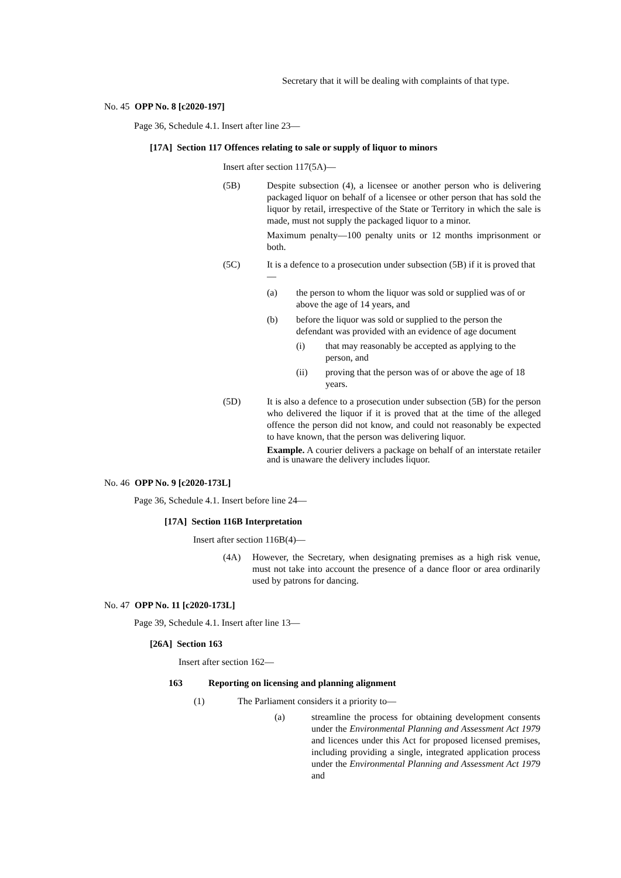Secretary that it will be dealing with complaints of that type.
No. 45 OPP No. 8 [c2020-197]
Page 36, Schedule 4.1. Insert after line 23—
[17A] Section 117 Offences relating to sale or supply of liquor to minors
Insert after section 117(5A)—
(5B) Despite subsection (4), a licensee or another person who is delivering packaged liquor on behalf of a licensee or other person that has sold the liquor by retail, irrespective of the State or Territory in which the sale is made, must not supply the packaged liquor to a minor.
Maximum penalty—100 penalty units or 12 months imprisonment or both.
(5C) It is a defence to a prosecution under subsection (5B) if it is proved that—
(a) the person to whom the liquor was sold or supplied was of or above the age of 14 years, and
(b) before the liquor was sold or supplied to the person the defendant was provided with an evidence of age document
(i) that may reasonably be accepted as applying to the person, and
(ii) proving that the person was of or above the age of 18 years.
(5D) It is also a defence to a prosecution under subsection (5B) for the person who delivered the liquor if it is proved that at the time of the alleged offence the person did not know, and could not reasonably be expected to have known, that the person was delivering liquor.
Example. A courier delivers a package on behalf of an interstate retailer and is unaware the delivery includes liquor.
No. 46 OPP No. 9 [c2020-173L]
Page 36, Schedule 4.1. Insert before line 24—
[17A] Section 116B Interpretation
Insert after section 116B(4)—
(4A) However, the Secretary, when designating premises as a high risk venue, must not take into account the presence of a dance floor or area ordinarily used by patrons for dancing.
No. 47 OPP No. 11 [c2020-173L]
Page 39, Schedule 4.1. Insert after line 13—
[26A] Section 163
Insert after section 162—
163 Reporting on licensing and planning alignment
(1) The Parliament considers it a priority to—
(a) streamline the process for obtaining development consents under the Environmental Planning and Assessment Act 1979 and licences under this Act for proposed licensed premises, including providing a single, integrated application process under the Environmental Planning and Assessment Act 1979 and